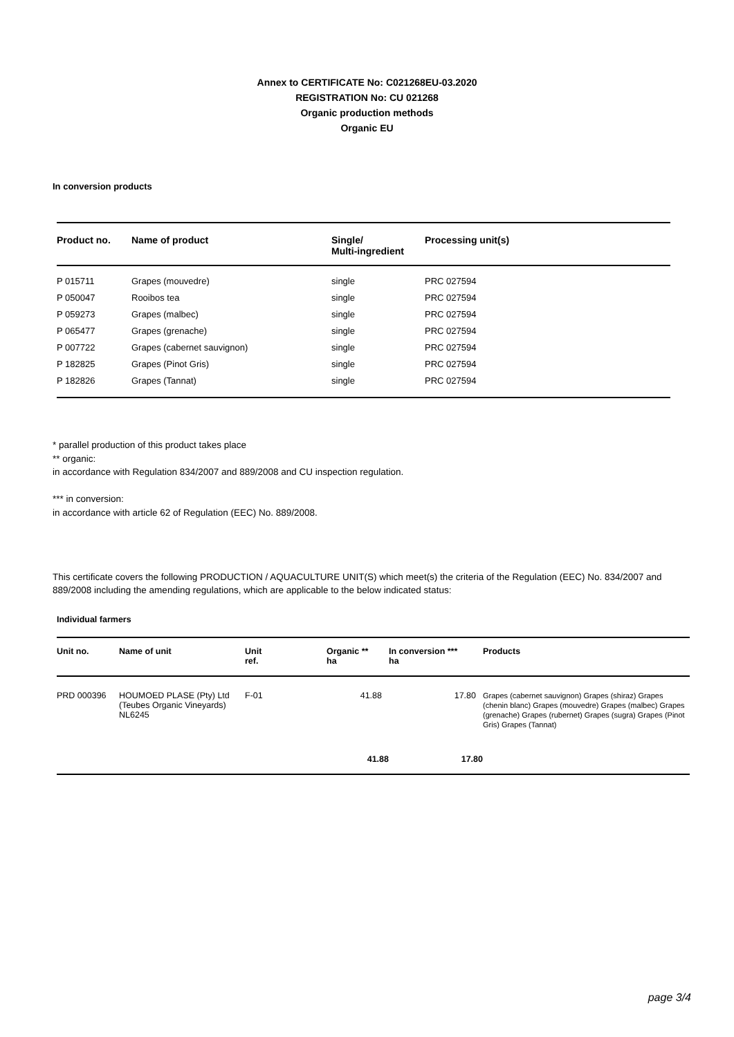Annex to CERTIFICATE No: C021268EU-03.2020
REGISTRATION No: CU 021268
Organic production methods
Organic EU
In conversion products
| Product no. | Name of product | Single/ Multi-ingredient | Processing unit(s) |
| --- | --- | --- | --- |
| P 015711 | Grapes (mouvedre) | single | PRC 027594 |
| P 050047 | Rooibos tea | single | PRC 027594 |
| P 059273 | Grapes (malbec) | single | PRC 027594 |
| P 065477 | Grapes (grenache) | single | PRC 027594 |
| P 007722 | Grapes (cabernet sauvignon) | single | PRC 027594 |
| P 182825 | Grapes (Pinot Gris) | single | PRC 027594 |
| P 182826 | Grapes (Tannat) | single | PRC 027594 |
* parallel production of this product takes place
** organic:
in accordance with Regulation 834/2007 and 889/2008 and CU inspection regulation.
*** in conversion:
in accordance with article 62 of Regulation (EEC) No. 889/2008.
This certificate covers the following PRODUCTION / AQUACULTURE UNIT(S) which meet(s) the criteria of the Regulation (EEC) No. 834/2007 and 889/2008 including the amending regulations, which are applicable to the below indicated status:
Individual farmers
| Unit no. | Name of unit | Unit ref. | Organic ** ha | In conversion *** ha | Products |
| --- | --- | --- | --- | --- | --- |
| PRD 000396 | HOUMOED PLASE (Pty) Ltd (Teubes Organic Vineyards) NL6245 | F-01 | 41.88 | 17.80 | Grapes (cabernet sauvignon) Grapes (shiraz) Grapes (chenin blanc) Grapes (mouvedre) Grapes (malbec) Grapes (grenache) Grapes (rubernet) Grapes (sugra) Grapes (Pinot Gris) Grapes (Tannat) |
| | | | 41.88 | 17.80 | |
page 3/4